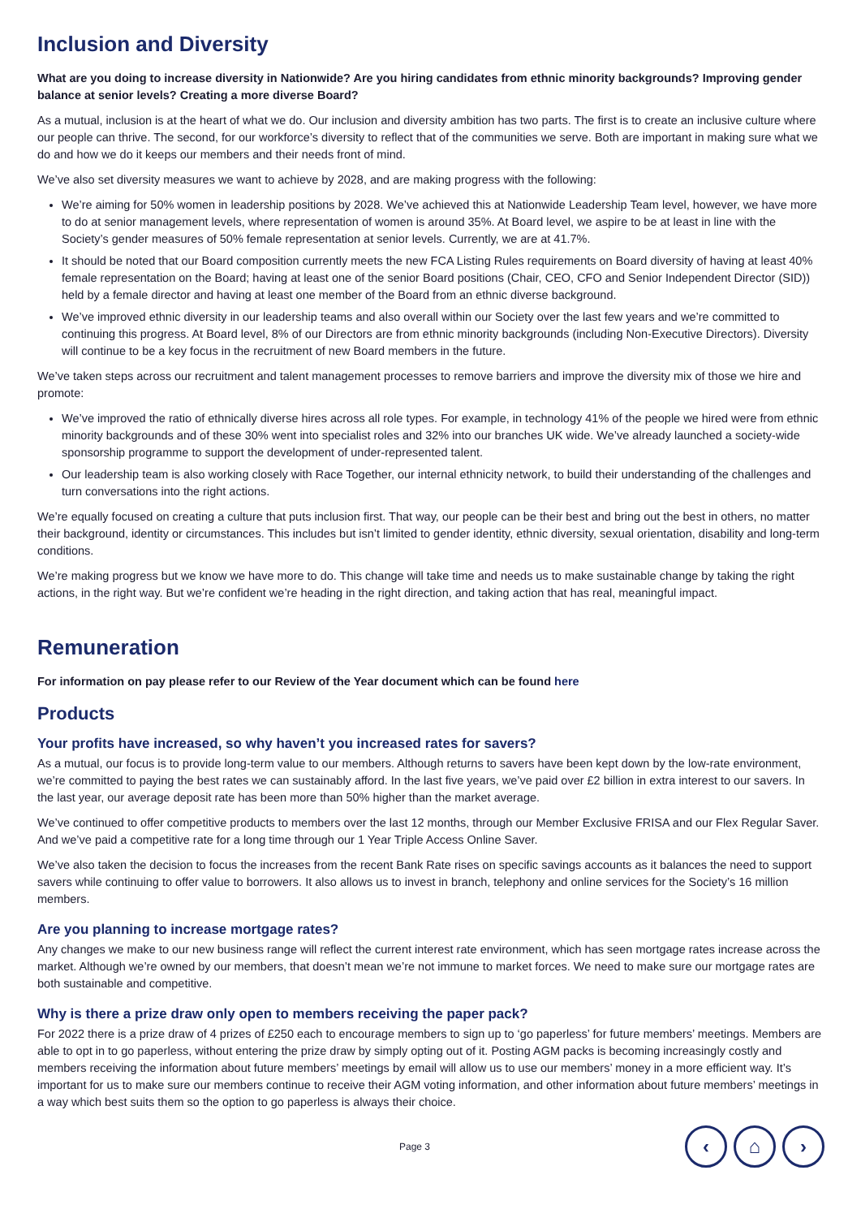Inclusion and Diversity
What are you doing to increase diversity in Nationwide? Are you hiring candidates from ethnic minority backgrounds? Improving gender balance at senior levels? Creating a more diverse Board?
As a mutual, inclusion is at the heart of what we do. Our inclusion and diversity ambition has two parts. The first is to create an inclusive culture where our people can thrive. The second, for our workforce’s diversity to reflect that of the communities we serve. Both are important in making sure what we do and how we do it keeps our members and their needs front of mind.
We’ve also set diversity measures we want to achieve by 2028, and are making progress with the following:
We’re aiming for 50% women in leadership positions by 2028. We’ve achieved this at Nationwide Leadership Team level, however, we have more to do at senior management levels, where representation of women is around 35%. At Board level, we aspire to be at least in line with the Society’s gender measures of 50% female representation at senior levels. Currently, we are at 41.7%.
It should be noted that our Board composition currently meets the new FCA Listing Rules requirements on Board diversity of having at least 40% female representation on the Board; having at least one of the senior Board positions (Chair, CEO, CFO and Senior Independent Director (SID)) held by a female director and having at least one member of the Board from an ethnic diverse background.
We’ve improved ethnic diversity in our leadership teams and also overall within our Society over the last few years and we’re committed to continuing this progress. At Board level, 8% of our Directors are from ethnic minority backgrounds (including Non-Executive Directors). Diversity will continue to be a key focus in the recruitment of new Board members in the future.
We’ve taken steps across our recruitment and talent management processes to remove barriers and improve the diversity mix of those we hire and promote:
We’ve improved the ratio of ethnically diverse hires across all role types. For example, in technology 41% of the people we hired were from ethnic minority backgrounds and of these 30% went into specialist roles and 32% into our branches UK wide. We’ve already launched a society-wide sponsorship programme to support the development of under-represented talent.
Our leadership team is also working closely with Race Together, our internal ethnicity network, to build their understanding of the challenges and turn conversations into the right actions.
We’re equally focused on creating a culture that puts inclusion first. That way, our people can be their best and bring out the best in others, no matter their background, identity or circumstances. This includes but isn’t limited to gender identity, ethnic diversity, sexual orientation, disability and long-term conditions.
We’re making progress but we know we have more to do. This change will take time and needs us to make sustainable change by taking the right actions, in the right way. But we’re confident we’re heading in the right direction, and taking action that has real, meaningful impact.
Remuneration
For information on pay please refer to our Review of the Year document which can be found here
Products
Your profits have increased, so why haven’t you increased rates for savers?
As a mutual, our focus is to provide long-term value to our members. Although returns to savers have been kept down by the low-rate environment, we’re committed to paying the best rates we can sustainably afford. In the last five years, we’ve paid over £2 billion in extra interest to our savers. In the last year, our average deposit rate has been more than 50% higher than the market average.
We’ve continued to offer competitive products to members over the last 12 months, through our Member Exclusive FRISA and our Flex Regular Saver. And we’ve paid a competitive rate for a long time through our 1 Year Triple Access Online Saver.
We’ve also taken the decision to focus the increases from the recent Bank Rate rises on specific savings accounts as it balances the need to support savers while continuing to offer value to borrowers. It also allows us to invest in branch, telephony and online services for the Society’s 16 million members.
Are you planning to increase mortgage rates?
Any changes we make to our new business range will reflect the current interest rate environment, which has seen mortgage rates increase across the market. Although we’re owned by our members, that doesn’t mean we’re not immune to market forces. We need to make sure our mortgage rates are both sustainable and competitive.
Why is there a prize draw only open to members receiving the paper pack?
For 2022 there is a prize draw of 4 prizes of £250 each to encourage members to sign up to ‘go paperless’ for future members’ meetings. Members are able to opt in to go paperless, without entering the prize draw by simply opting out of it. Posting AGM packs is becoming increasingly costly and members receiving the information about future members’ meetings by email will allow us to use our members’ money in a more efficient way. It’s important for us to make sure our members continue to receive their AGM voting information, and other information about future members’ meetings in a way which best suits them so the option to go paperless is always their choice.
Page 3
‹ ⌂ ›